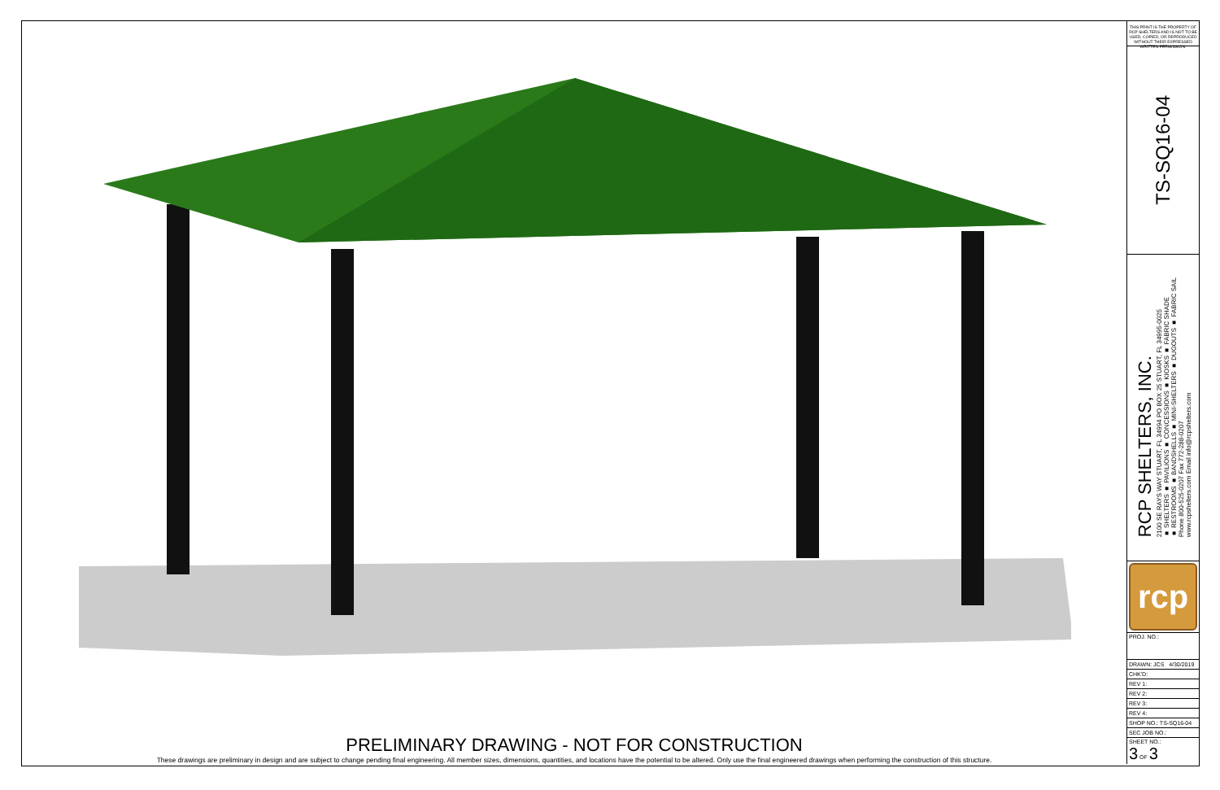PRELIMINARY DRAWING - NOT FOR CONSTRUCTION
These drawings are preliminary in design and are subject to change pending final engineering. All member sizes, dimensions, quantities, and locations have the potential to be altered. Only use the final engineered drawings when performing the construction of this structure.
THIS PRINT IS THE PROPERTY OF RCP SHELTERS AND IS NOT TO BE USED, COPIED, OR REPRODUCED WITHOUT THEIR EXPRESSED WRITTEN PERMISSION.
TS-SQ16-04
RCP SHELTERS, INC.
2100 SE RAYS WAY STUART, FL 34994 PO BOX 25 STUART, FL 34995-0025
■ SHELTERS ■ PAVILIONS ■ CONCESSIONS ■ KIOSKS ■ FABRIC SHADE
■ RESTROOMS ■ BANDSHELLS ■ MINI-SHELTERS ■ DUGOUTS ■ FABRIC SAIL
Phone 800-525-0207 Fax 772-288-0207
www.rcpshelters.com Email info@rcpshelters.com
rcp
| PROJ. NO.: |
| DRAWN: JCS 4/30/2019 |
| CHK'D: |
| REV 1: |
| REV 2: |
| REV 3: |
| REV 4: |
| SHOP NO.: TS-SQ16-04 |
| SEC JOB NO.: |
| SHEET NO.: 3 OF 3 |